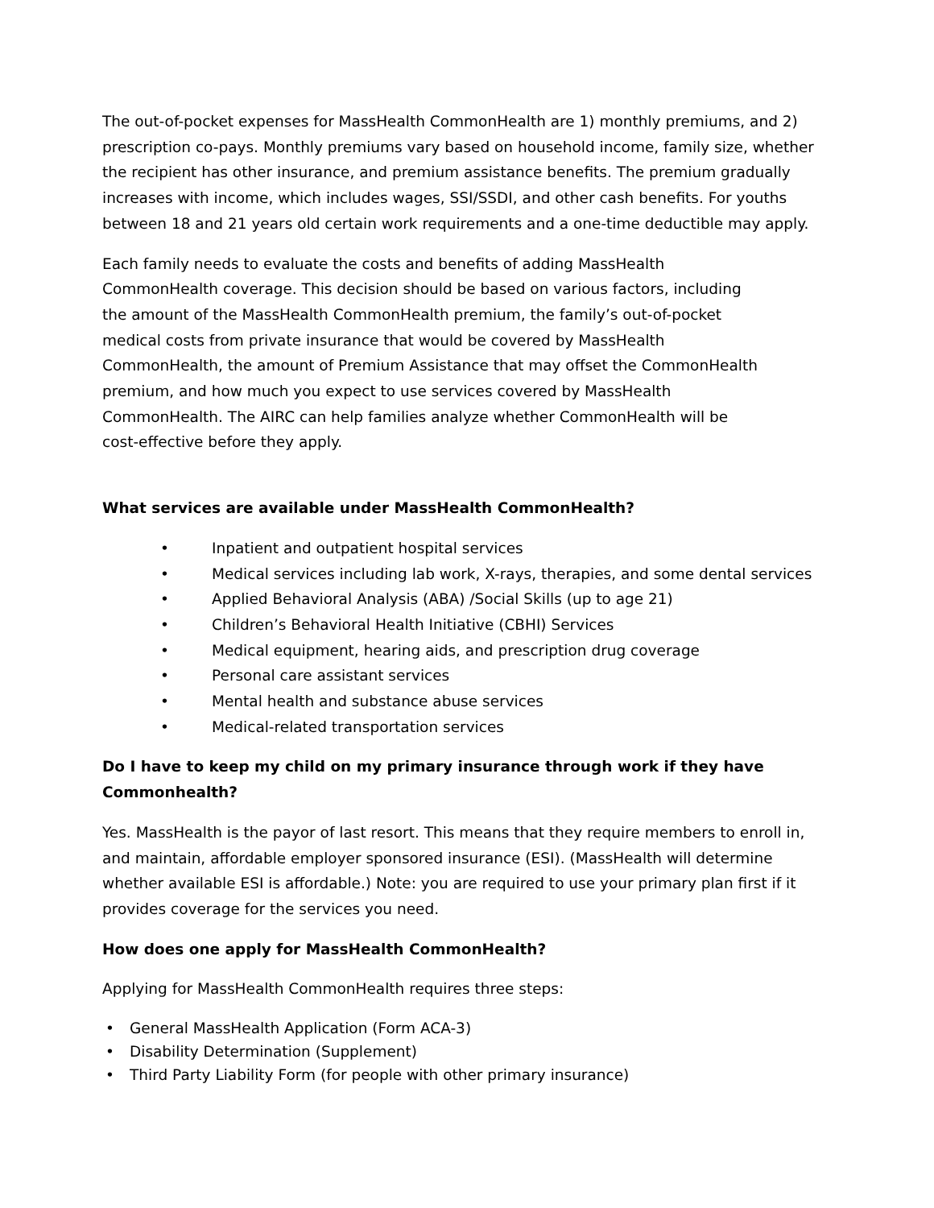The out-of-pocket expenses for MassHealth CommonHealth are 1) monthly premiums, and 2) prescription co-pays. Monthly premiums vary based on household income, family size, whether the recipient has other insurance, and premium assistance benefits. The premium gradually increases with income, which includes wages, SSI/SSDI, and other cash benefits. For youths between 18 and 21 years old certain work requirements and a one-time deductible may apply.
Each family needs to evaluate the costs and benefits of adding MassHealth CommonHealth coverage. This decision should be based on various factors, including the amount of the MassHealth CommonHealth premium, the family’s out-of-pocket medical costs from private insurance that would be covered by MassHealth CommonHealth, the amount of Premium Assistance that may offset the CommonHealth premium, and how much you expect to use services covered by MassHealth CommonHealth. The AIRC can help families analyze whether CommonHealth will be cost-effective before they apply.
What services are available under MassHealth CommonHealth?
• Inpatient and outpatient hospital services
• Medical services including lab work, X-rays, therapies, and some dental services
• Applied Behavioral Analysis (ABA) /Social Skills (up to age 21)
• Children’s Behavioral Health Initiative (CBHI) Services
• Medical equipment, hearing aids, and prescription drug coverage
• Personal care assistant services
• Mental health and substance abuse services
• Medical-related transportation services
Do I have to keep my child on my primary insurance through work if they have Commonhealth?
Yes. MassHealth is the payor of last resort. This means that they require members to enroll in, and maintain, affordable employer sponsored insurance (ESI). (MassHealth will determine whether available ESI is affordable.) Note: you are required to use your primary plan first if it provides coverage for the services you need.
How does one apply for MassHealth CommonHealth?
Applying for MassHealth CommonHealth requires three steps:
• General MassHealth Application (Form ACA-3)
• Disability Determination (Supplement)
• Third Party Liability Form (for people with other primary insurance)